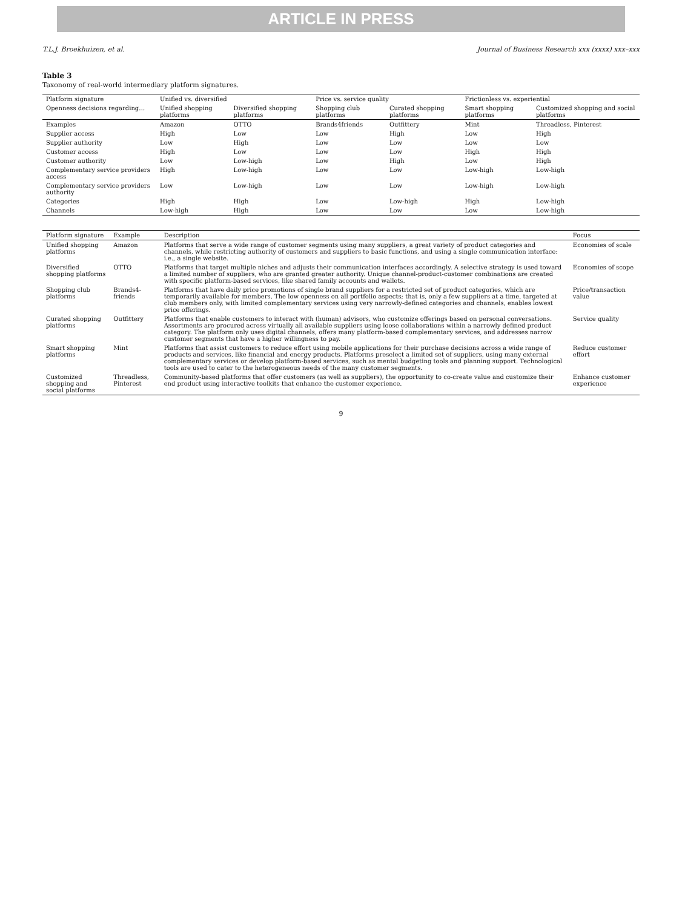ARTICLE IN PRESS
T.L.J. Broekhuizen, et al. Journal of Business Research xxx (xxxx) xxx–xxx
Table 3
Taxonomy of real-world intermediary platform signatures.
| Platform signature | Unified vs. diversified | | Price vs. service quality | | Frictionless vs. experiential | |
| --- | --- | --- | --- | --- | --- | --- |
| Openness decisions regarding… | Unified shopping platforms | Diversified shopping platforms | Shopping club platforms | Curated shopping platforms | Smart shopping platforms | Customized shopping and social platforms |
| Examples | Amazon | OTTO | Brands4friends | Outfittery | Mint | Threadless, Pinterest |
| Supplier access | High | Low | Low | High | Low | High |
| Supplier authority | Low | High | Low | Low | Low | Low |
| Customer access | High | Low | Low | Low | High | High |
| Customer authority | Low | Low-high | Low | High | Low | High |
| Complementary service providers access | High | Low-high | Low | Low | Low-high | Low-high |
| Complementary service providers authority | Low | Low-high | Low | Low | Low-high | Low-high |
| Categories | High | High | Low | Low-high | High | Low-high |
| Channels | Low-high | High | Low | Low | Low | Low-high |
| Platform signature | Example | Description | Focus |
| --- | --- | --- | --- |
| Unified shopping platforms | Amazon | Platforms that serve a wide range of customer segments using many suppliers, a great variety of product categories and channels, while restricting authority of customers and suppliers to basic functions, and using a single communication interface: i.e., a single website. | Economies of scale |
| Diversified shopping platforms | OTTO | Platforms that target multiple niches and adjusts their communication interfaces accordingly. A selective strategy is used toward a limited number of suppliers, who are granted greater authority. Unique channel-product-customer combinations are created with specific platform-based services, like shared family accounts and wallets. | Economies of scope |
| Shopping club platforms | Brands4-friends | Platforms that have daily price promotions of single brand suppliers for a restricted set of product categories, which are temporarily available for members. The low openness on all portfolio aspects; that is, only a few suppliers at a time, targeted at club members only, with limited complementary services using very narrowly-defined categories and channels, enables lowest price offerings. | Price/transaction value |
| Curated shopping platforms | Outfittery | Platforms that enable customers to interact with (human) advisors, who customize offerings based on personal conversations. Assortments are procured across virtually all available suppliers using loose collaborations within a narrowly defined product category. The platform only uses digital channels, offers many platform-based complementary services, and addresses narrow customer segments that have a higher willingness to pay. | Service quality |
| Smart shopping platforms | Mint | Platforms that assist customers to reduce effort using mobile applications for their purchase decisions across a wide range of products and services, like financial and energy products. Platforms preselect a limited set of suppliers, using many external complementary services or develop platform-based services, such as mental budgeting tools and planning support. Technological tools are used to cater to the heterogeneous needs of the many customer segments. | Reduce customer effort |
| Customized shopping and social platforms | Threadless, Pinterest | Community-based platforms that offer customers (as well as suppliers), the opportunity to co-create value and customize their end product using interactive toolkits that enhance the customer experience. | Enhance customer experience |
9